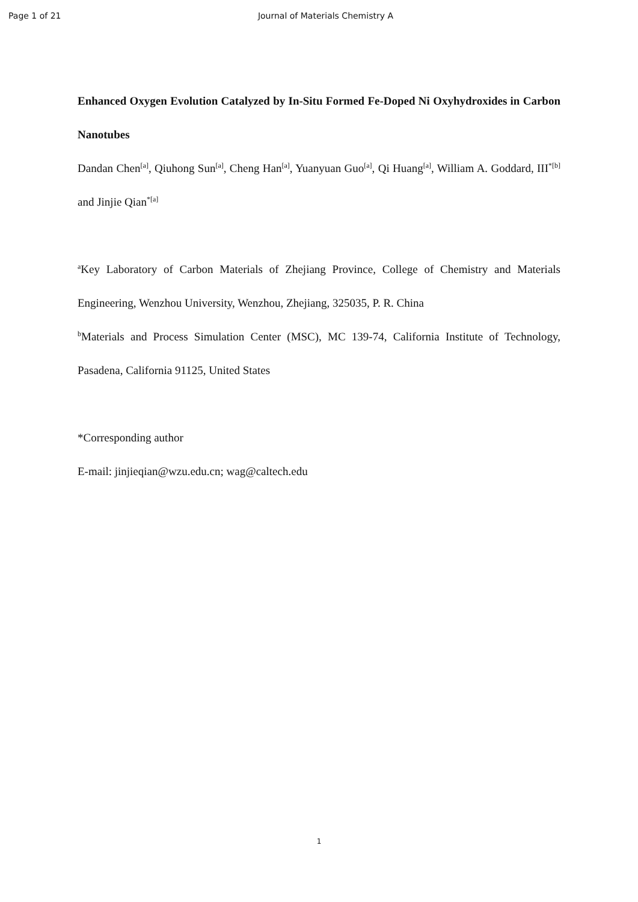Page 1 of 21 Journal of Materials Chemistry A
Enhanced Oxygen Evolution Catalyzed by In-Situ Formed Fe-Doped Ni Oxyhydroxides in Carbon Nanotubes
Dandan Chen<sup>[a]</sup>, Qiuhong Sun<sup>[a]</sup>, Cheng Han<sup>[a]</sup>, Yuanyuan Guo<sup>[a]</sup>, Qi Huang<sup>[a]</sup>, William A. Goddard, III<sup>*[b]</sup> and Jinjie Qian<sup>*[a]</sup>
<sup>a</sup> Key Laboratory of Carbon Materials of Zhejiang Province, College of Chemistry and Materials Engineering, Wenzhou University, Wenzhou, Zhejiang, 325035, P. R. China
<sup>b</sup> Materials and Process Simulation Center (MSC), MC 139-74, California Institute of Technology, Pasadena, California 91125, United States
*Corresponding author
E-mail: jinjieqian@wzu.edu.cn; wag@caltech.edu
1